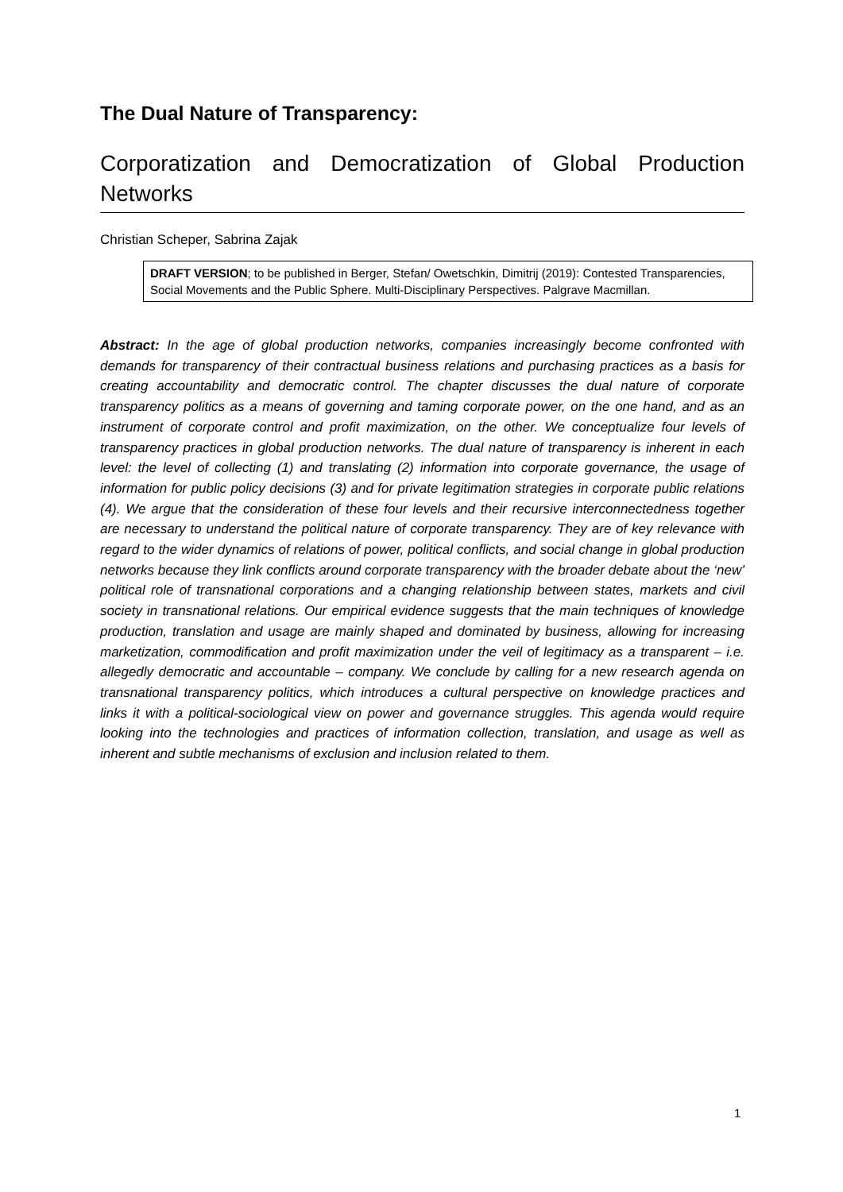The Dual Nature of Transparency:
Corporatization and Democratization of Global Production Networks
Christian Scheper, Sabrina Zajak
DRAFT VERSION; to be published in Berger, Stefan/ Owetschkin, Dimitrij (2019): Contested Transparencies, Social Movements and the Public Sphere. Multi-Disciplinary Perspectives. Palgrave Macmillan.
Abstract: In the age of global production networks, companies increasingly become confronted with demands for transparency of their contractual business relations and purchasing practices as a basis for creating accountability and democratic control. The chapter discusses the dual nature of corporate transparency politics as a means of governing and taming corporate power, on the one hand, and as an instrument of corporate control and profit maximization, on the other. We conceptualize four levels of transparency practices in global production networks. The dual nature of transparency is inherent in each level: the level of collecting (1) and translating (2) information into corporate governance, the usage of information for public policy decisions (3) and for private legitimation strategies in corporate public relations (4). We argue that the consideration of these four levels and their recursive interconnectedness together are necessary to understand the political nature of corporate transparency. They are of key relevance with regard to the wider dynamics of relations of power, political conflicts, and social change in global production networks because they link conflicts around corporate transparency with the broader debate about the ‘new’ political role of transnational corporations and a changing relationship between states, markets and civil society in transnational relations. Our empirical evidence suggests that the main techniques of knowledge production, translation and usage are mainly shaped and dominated by business, allowing for increasing marketization, commodification and profit maximization under the veil of legitimacy as a transparent – i.e. allegedly democratic and accountable – company. We conclude by calling for a new research agenda on transnational transparency politics, which introduces a cultural perspective on knowledge practices and links it with a political-sociological view on power and governance struggles. This agenda would require looking into the technologies and practices of information collection, translation, and usage as well as inherent and subtle mechanisms of exclusion and inclusion related to them.
1